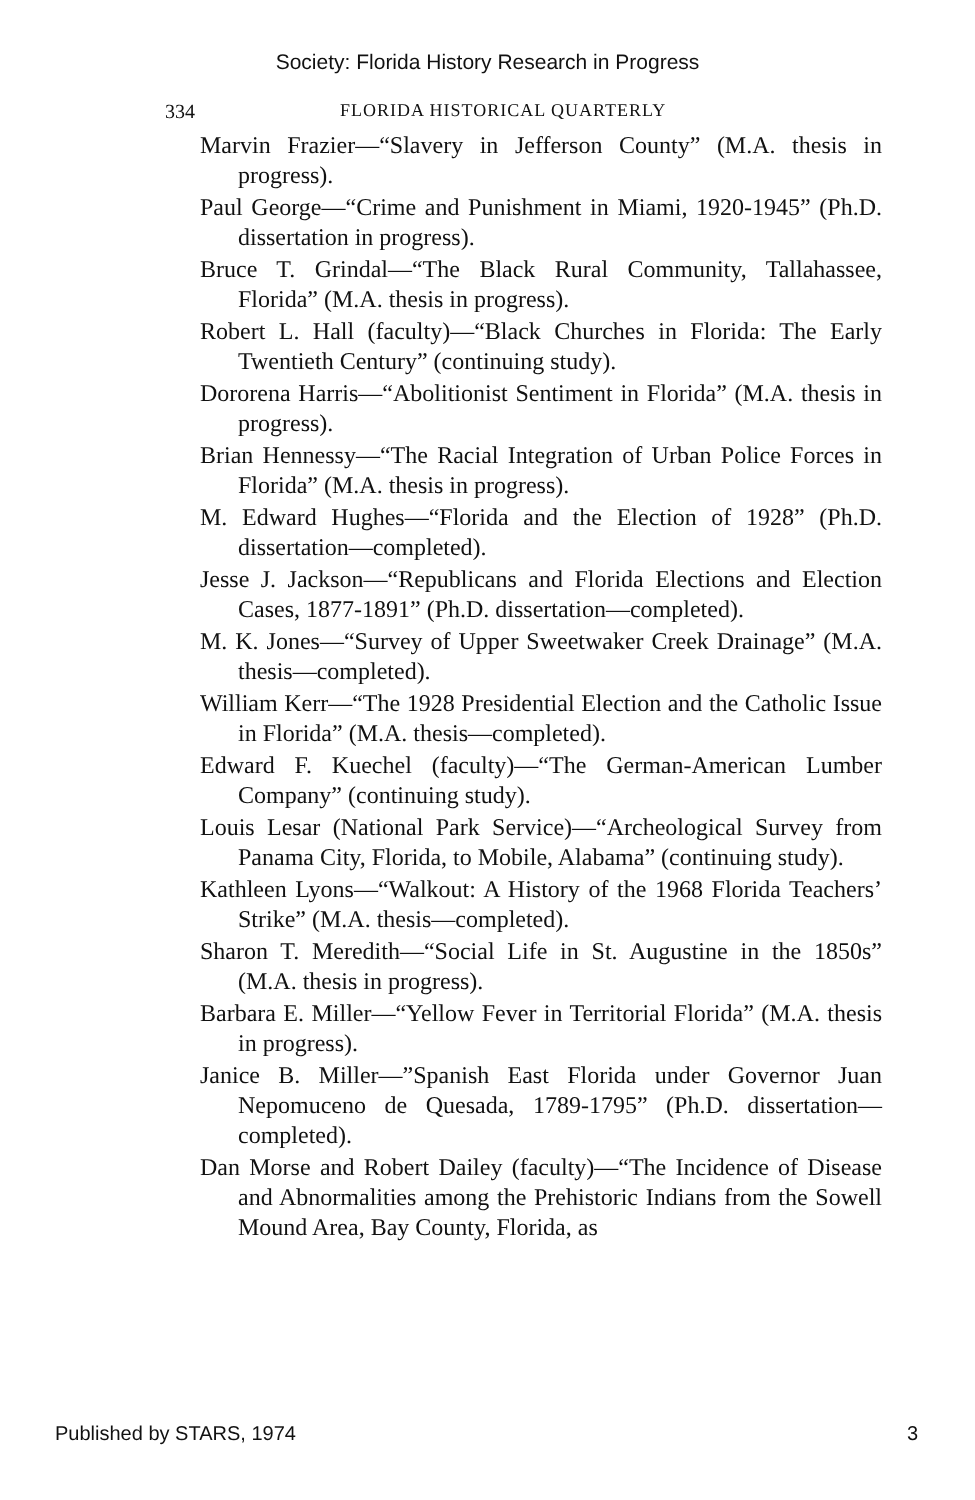Society: Florida History Research in Progress
334 FLORIDA HISTORICAL QUARTERLY
Marvin Frazier—“Slavery in Jefferson County” (M.A. thesis in progress).
Paul George—“Crime and Punishment in Miami, 1920-1945” (Ph.D. dissertation in progress).
Bruce T. Grindal—“The Black Rural Community, Tallahassee, Florida” (M.A. thesis in progress).
Robert L. Hall (faculty)—“Black Churches in Florida: The Early Twentieth Century” (continuing study).
Dororena Harris—“Abolitionist Sentiment in Florida” (M.A. thesis in progress).
Brian Hennessy—“The Racial Integration of Urban Police Forces in Florida” (M.A. thesis in progress).
M. Edward Hughes—“Florida and the Election of 1928” (Ph.D. dissertation—completed).
Jesse J. Jackson—“Republicans and Florida Elections and Election Cases, 1877-1891” (Ph.D. dissertation—completed).
M. K. Jones—“Survey of Upper Sweetwaker Creek Drainage” (M.A. thesis—completed).
William Kerr—“The 1928 Presidential Election and the Catholic Issue in Florida” (M.A. thesis—completed).
Edward F. Kuechel (faculty)—“The German-American Lumber Company” (continuing study).
Louis Lesar (National Park Service)—“Archeological Survey from Panama City, Florida, to Mobile, Alabama” (continuing study).
Kathleen Lyons—“Walkout: A History of the 1968 Florida Teachers’ Strike” (M.A. thesis—completed).
Sharon T. Meredith—“Social Life in St. Augustine in the 1850s” (M.A. thesis in progress).
Barbara E. Miller—“Yellow Fever in Territorial Florida” (M.A. thesis in progress).
Janice B. Miller—”Spanish East Florida under Governor Juan Nepomuceno de Quesada, 1789-1795” (Ph.D. dissertation—completed).
Dan Morse and Robert Dailey (faculty)—“The Incidence of Disease and Abnormalities among the Prehistoric Indians from the Sowell Mound Area, Bay County, Florida, as
Published by STARS, 1974 3